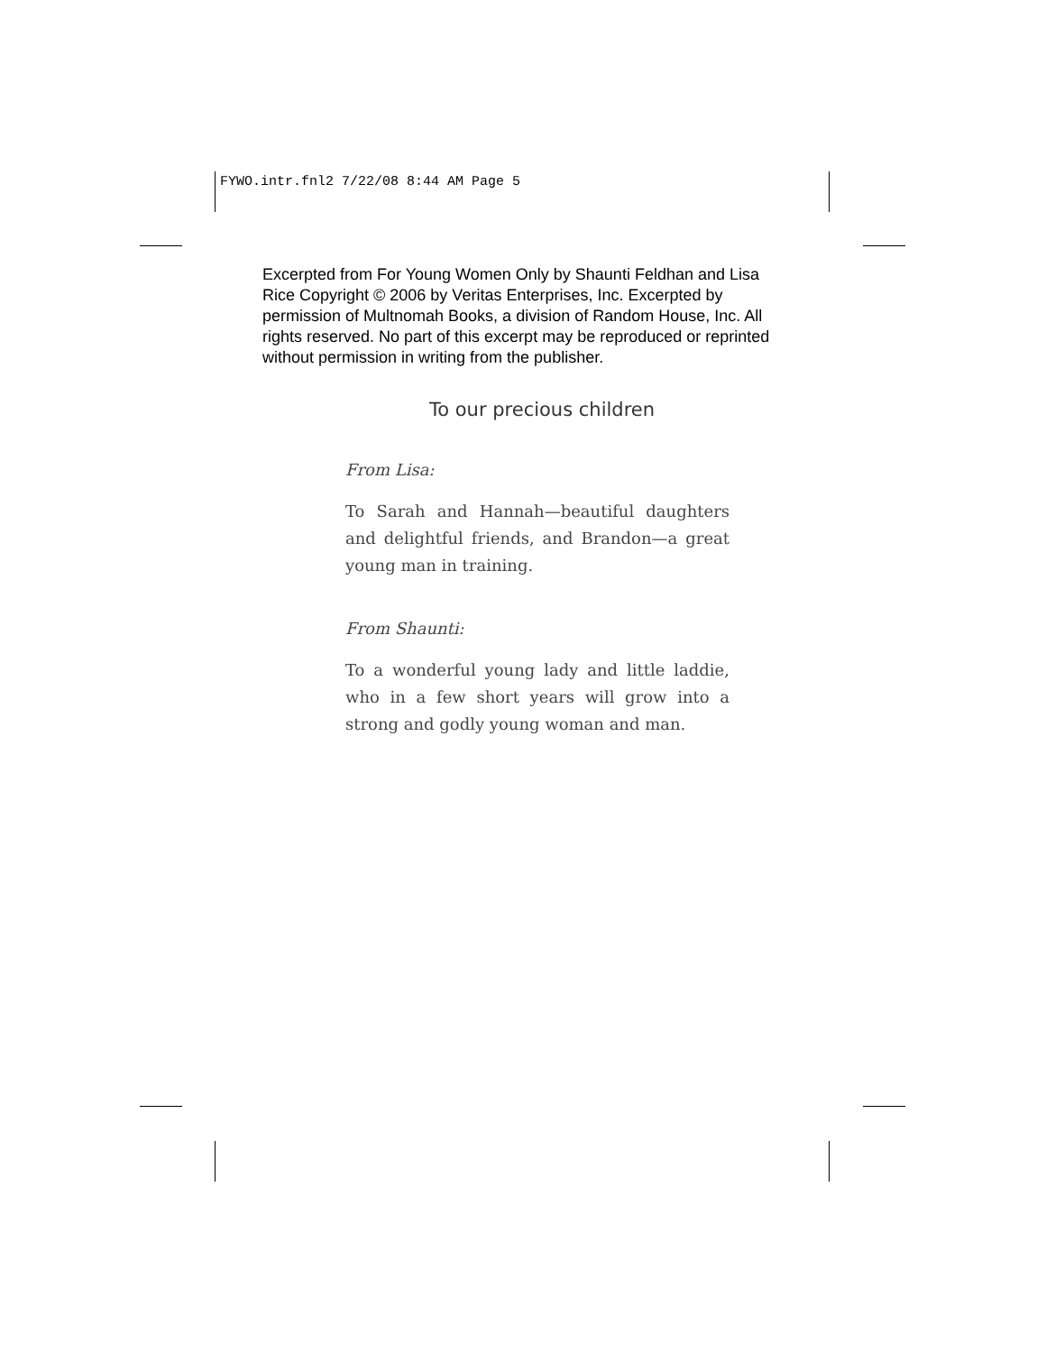FYWO.intr.fnl2 7/22/08 8:44 AM Page 5
Excerpted from For Young Women Only by Shaunti Feldhan and Lisa Rice Copyright © 2006 by Veritas Enterprises, Inc. Excerpted by permission of Multnomah Books, a division of Random House, Inc. All rights reserved. No part of this excerpt may be reproduced or reprinted without permission in writing from the publisher.
To our precious children
From Lisa:
To Sarah and Hannah—beautiful daughters and delightful friends, and Brandon—a great young man in training.
From Shaunti:
To a wonderful young lady and little laddie, who in a few short years will grow into a strong and godly young woman and man.